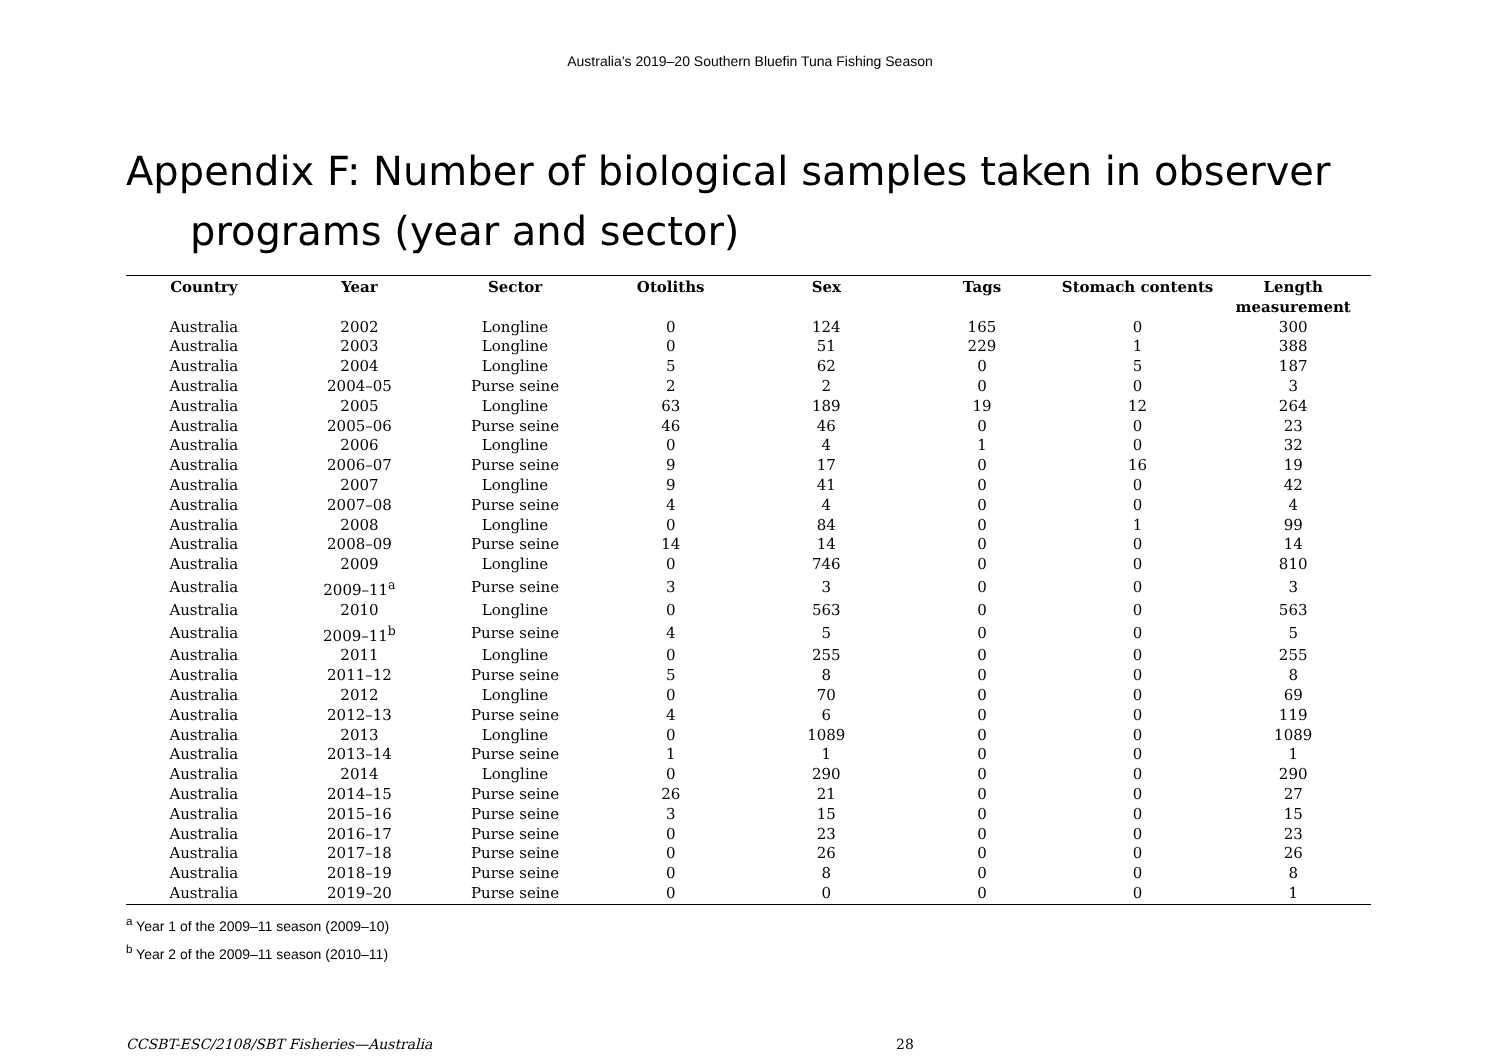Australia’s 2019–20 Southern Bluefin Tuna Fishing Season
Appendix F: Number of biological samples taken in observer programs (year and sector)
| Country | Year | Sector | Otoliths | Sex | Tags | Stomach contents | Length measurement |
| --- | --- | --- | --- | --- | --- | --- | --- |
| Australia | 2002 | Longline | 0 | 124 | 165 | 0 | 300 |
| Australia | 2003 | Longline | 0 | 51 | 229 | 1 | 388 |
| Australia | 2004 | Longline | 5 | 62 | 0 | 5 | 187 |
| Australia | 2004–05 | Purse seine | 2 | 2 | 0 | 0 | 3 |
| Australia | 2005 | Longline | 63 | 189 | 19 | 12 | 264 |
| Australia | 2005–06 | Purse seine | 46 | 46 | 0 | 0 | 23 |
| Australia | 2006 | Longline | 0 | 4 | 1 | 0 | 32 |
| Australia | 2006–07 | Purse seine | 9 | 17 | 0 | 16 | 19 |
| Australia | 2007 | Longline | 9 | 41 | 0 | 0 | 42 |
| Australia | 2007–08 | Purse seine | 4 | 4 | 0 | 0 | 4 |
| Australia | 2008 | Longline | 0 | 84 | 0 | 1 | 99 |
| Australia | 2008–09 | Purse seine | 14 | 14 | 0 | 0 | 14 |
| Australia | 2009 | Longline | 0 | 746 | 0 | 0 | 810 |
| Australia | 2009–11<sup>a</sup> | Purse seine | 3 | 3 | 0 | 0 | 3 |
| Australia | 2010 | Longline | 0 | 563 | 0 | 0 | 563 |
| Australia | 2009–11<sup>b</sup> | Purse seine | 4 | 5 | 0 | 0 | 5 |
| Australia | 2011 | Longline | 0 | 255 | 0 | 0 | 255 |
| Australia | 2011–12 | Purse seine | 5 | 8 | 0 | 0 | 8 |
| Australia | 2012 | Longline | 0 | 70 | 0 | 0 | 69 |
| Australia | 2012–13 | Purse seine | 4 | 6 | 0 | 0 | 119 |
| Australia | 2013 | Longline | 0 | 1089 | 0 | 0 | 1089 |
| Australia | 2013–14 | Purse seine | 1 | 1 | 0 | 0 | 1 |
| Australia | 2014 | Longline | 0 | 290 | 0 | 0 | 290 |
| Australia | 2014–15 | Purse seine | 26 | 21 | 0 | 0 | 27 |
| Australia | 2015–16 | Purse seine | 3 | 15 | 0 | 0 | 15 |
| Australia | 2016–17 | Purse seine | 0 | 23 | 0 | 0 | 23 |
| Australia | 2017–18 | Purse seine | 0 | 26 | 0 | 0 | 26 |
| Australia | 2018–19 | Purse seine | 0 | 8 | 0 | 0 | 8 |
| Australia | 2019–20 | Purse seine | 0 | 0 | 0 | 0 | 1 |
<sup>a</sup> Year 1 of the 2009–11 season (2009–10)
<sup>b</sup> Year 2 of the 2009–11 season (2010–11)
CCSBT-ESC/2108/SBT Fisheries—Australia 28